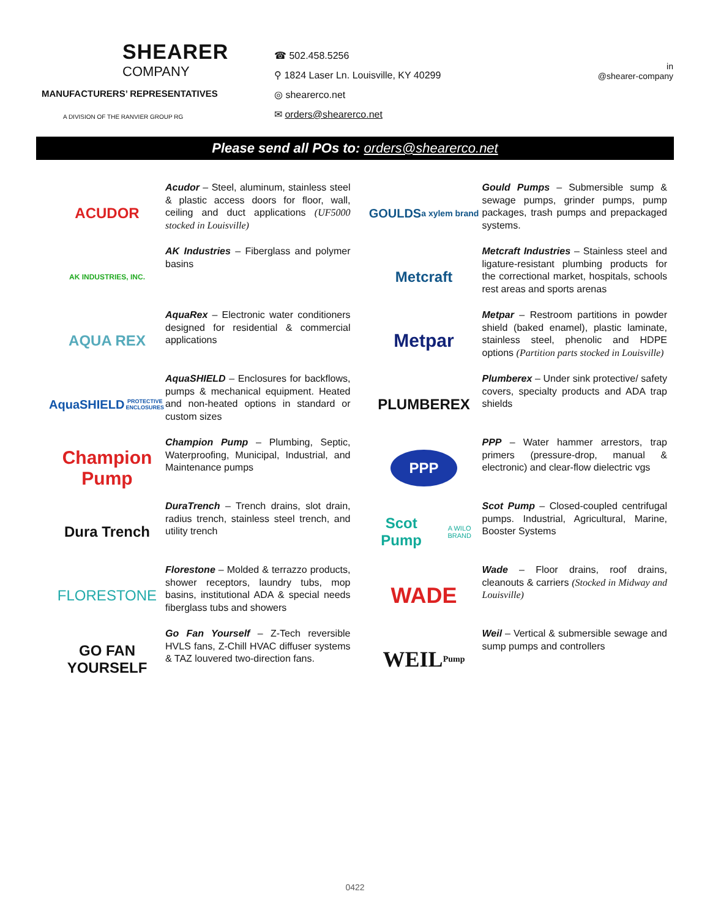SHEARER
COMPANY
MANUFACTURERS’ REPRESENTATIVES
A DIVISION OF THE RANVIER GROUP RG
☎ 502.458.5256
⚲ 1824 Laser Ln. Louisville, KY 40299
◎ shearerco.net
✉ orders@shearerco.net
in
@shearer-company
Please send all POs to: orders@shearerco.net
ACUDOR
Acudor – Steel, aluminum, stainless steel & plastic access doors for floor, wall, ceiling and duct applications (UF5000 stocked in Louisville)
AK INDUSTRIES, INC.
AK Industries – Fiberglass and polymer basins
AQUA REX
AquaRex – Electronic water conditioners designed for residential & commercial applications
AquaSHIELD
PROTECTIVE ENCLOSURES
AquaSHIELD – Enclosures for backflows, pumps & mechanical equipment. Heated and non-heated options in standard or custom sizes
Champion Pump
Champion Pump – Plumbing, Septic, Waterproofing, Municipal, Industrial, and Maintenance pumps
Dura Trench
DuraTrench – Trench drains, slot drain, radius trench, stainless steel trench, and utility trench
FLORESTONE
Florestone – Molded & terrazzo products, shower receptors, laundry tubs, mop basins, institutional ADA & special needs fiberglass tubs and showers
GO FAN YOURSELF
Go Fan Yourself – Z-Tech reversible HVLS fans, Z-Chill HVAC diffuser systems & TAZ louvered two-direction fans.
GOULDS
a xylem brand
Gould Pumps – Submersible sump & sewage pumps, grinder pumps, pump packages, trash pumps and prepackaged systems.
Metcraft
Metcraft Industries – Stainless steel and ligature-resistant plumbing products for the correctional market, hospitals, schools rest areas and sports arenas
Metpar
Metpar – Restroom partitions in powder shield (baked enamel), plastic laminate, stainless steel, phenolic and HDPE options (Partition parts stocked in Louisville)
PLUMBEREX
Plumberex – Under sink protective/ safety covers, specialty products and ADA trap shields
PPP
PPP – Water hammer arrestors, trap primers (pressure-drop, manual & electronic) and clear-flow dielectric vgs
Scot Pump
A WILO BRAND
Scot Pump – Closed-coupled centrifugal pumps. Industrial, Agricultural, Marine, Booster Systems
WADE
Wade – Floor drains, roof drains, cleanouts & carriers (Stocked in Midway and Louisville)
WEIL
Pump
Weil – Vertical & submersible sewage and sump pumps and controllers
0422